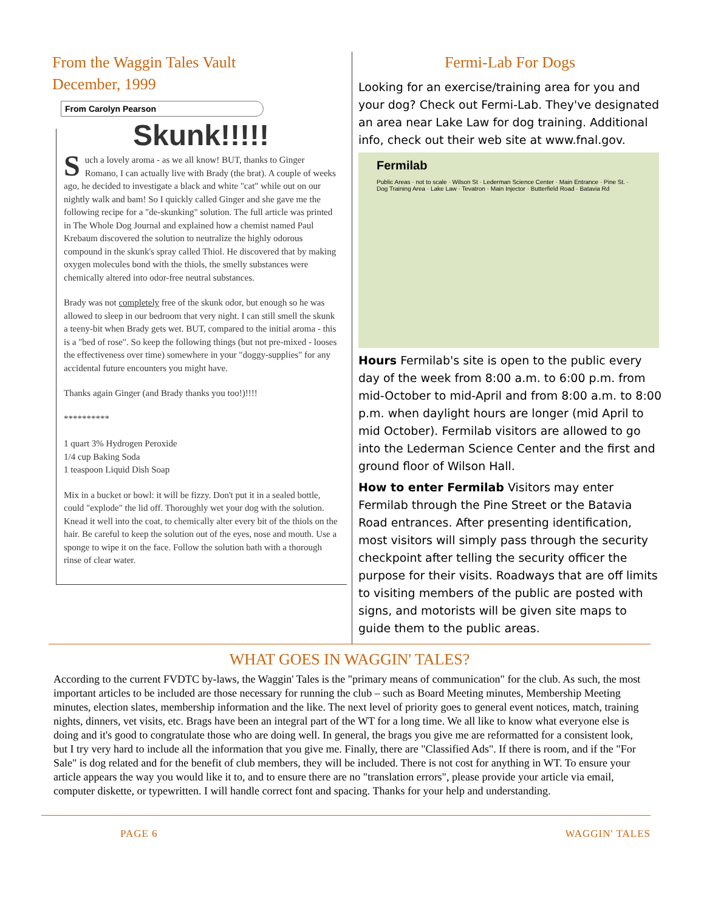From the Waggin Tales Vault
December, 1999
From Carolyn Pearson
Skunk!!!!!
Such a lovely aroma - as we all know! BUT, thanks to Ginger Romano, I can actually live with Brady (the brat). A couple of weeks ago, he decided to investigate a black and white "cat" while out on our nightly walk and bam! So I quickly called Ginger and she gave me the following recipe for a "de-skunking" solution. The full article was printed in The Whole Dog Journal and explained how a chemist named Paul Krebaum discovered the solution to neutralize the highly odorous compound in the skunk's spray called Thiol. He discovered that by making oxygen molecules bond with the thiols, the smelly substances were chemically altered into odor-free neutral substances.
Brady was not completely free of the skunk odor, but enough so he was allowed to sleep in our bedroom that very night. I can still smell the skunk a teeny-bit when Brady gets wet. BUT, compared to the initial aroma - this is a "bed of rose". So keep the following things (but not pre-mixed - looses the effectiveness over time) somewhere in your "doggy-supplies" for any accidental future encounters you might have.
Thanks again Ginger (and Brady thanks you too!)!!!!
**********
1 quart 3% Hydrogen Peroxide
1/4 cup Baking Soda
1 teaspoon Liquid Dish Soap
Mix in a bucket or bowl: it will be fizzy. Don't put it in a sealed bottle, could "explode" the lid off. Thoroughly wet your dog with the solution. Knead it well into the coat, to chemically alter every bit of the thiols on the hair. Be careful to keep the solution out of the eyes, nose and mouth. Use a sponge to wipe it on the face. Follow the solution bath with a thorough rinse of clear water.
Fermi-Lab For Dogs
Looking for an exercise/training area for you and your dog? Check out Fermi-Lab. They've designated an area near Lake Law for dog training. Additional info, check out their web site at www.fnal.gov.
Fermilab
Public Areas · not to scale · Wilson St · Lederman Science Center · Main Entrance · Pine St. · Dog Training Area · Lake Law · Tevatron · Main Injector · Butterfield Road · Batavia Rd
Hours Fermilab's site is open to the public every day of the week from 8:00 a.m. to 6:00 p.m. from mid-October to mid-April and from 8:00 a.m. to 8:00 p.m. when daylight hours are longer (mid April to mid October). Fermilab visitors are allowed to go into the Lederman Science Center and the first and ground floor of Wilson Hall.
How to enter Fermilab Visitors may enter Fermilab through the Pine Street or the Batavia Road entrances. After presenting identification, most visitors will simply pass through the security checkpoint after telling the security officer the purpose for their visits. Roadways that are off limits to visiting members of the public are posted with signs, and motorists will be given site maps to guide them to the public areas.
WHAT GOES IN WAGGIN' TALES?
According to the current FVDTC by-laws, the Waggin' Tales is the "primary means of communication" for the club. As such, the most important articles to be included are those necessary for running the club – such as Board Meeting minutes, Membership Meeting minutes, election slates, membership information and the like. The next level of priority goes to general event notices, match, training nights, dinners, vet visits, etc. Brags have been an integral part of the WT for a long time. We all like to know what everyone else is doing and it's good to congratulate those who are doing well. In general, the brags you give me are reformatted for a consistent look, but I try very hard to include all the information that you give me. Finally, there are "Classified Ads". If there is room, and if the "For Sale" is dog related and for the benefit of club members, they will be included. There is not cost for anything in WT. To ensure your article appears the way you would like it to, and to ensure there are no "translation errors", please provide your article via email, computer diskette, or typewritten. I will handle correct font and spacing. Thanks for your help and understanding.
PAGE 6 WAGGIN' TALES